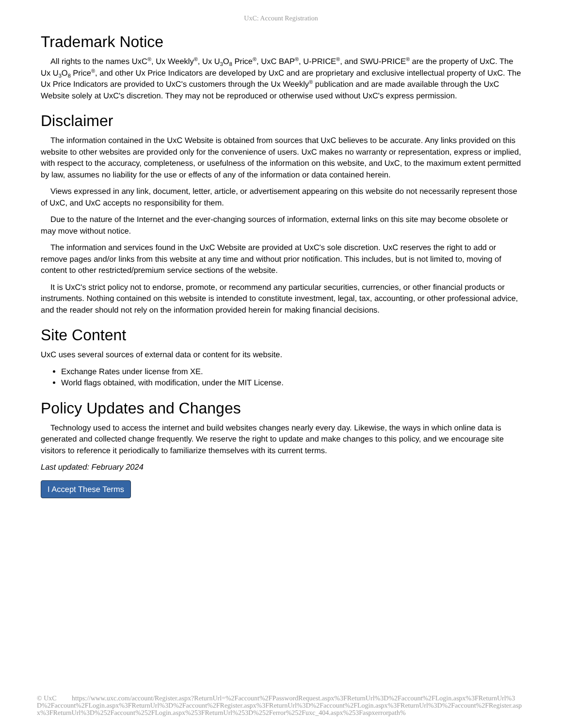UxC: Account Registration
Trademark Notice
All rights to the names UxC<sup>®</sup>, Ux Weekly<sup>®</sup>, Ux U<sub>3</sub>O<sub>8</sub> Price<sup>®</sup>, UxC BAP<sup>®</sup>, U-PRICE<sup>®</sup>, and SWU-PRICE<sup>®</sup> are the property of UxC. The Ux U<sub>3</sub>O<sub>8</sub> Price<sup>®</sup>, and other Ux Price Indicators are developed by UxC and are proprietary and exclusive intellectual property of UxC. The Ux Price Indicators are provided to UxC's customers through the Ux Weekly<sup>®</sup> publication and are made available through the UxC Website solely at UxC's discretion. They may not be reproduced or otherwise used without UxC's express permission.
Disclaimer
The information contained in the UxC Website is obtained from sources that UxC believes to be accurate. Any links provided on this website to other websites are provided only for the convenience of users. UxC makes no warranty or representation, express or implied, with respect to the accuracy, completeness, or usefulness of the information on this website, and UxC, to the maximum extent permitted by law, assumes no liability for the use or effects of any of the information or data contained herein.
Views expressed in any link, document, letter, article, or advertisement appearing on this website do not necessarily represent those of UxC, and UxC accepts no responsibility for them.
Due to the nature of the Internet and the ever-changing sources of information, external links on this site may become obsolete or may move without notice.
The information and services found in the UxC Website are provided at UxC's sole discretion. UxC reserves the right to add or remove pages and/or links from this website at any time and without prior notification. This includes, but is not limited to, moving of content to other restricted/premium service sections of the website.
It is UxC's strict policy not to endorse, promote, or recommend any particular securities, currencies, or other financial products or instruments. Nothing contained on this website is intended to constitute investment, legal, tax, accounting, or other professional advice, and the reader should not rely on the information provided herein for making financial decisions.
Site Content
UxC uses several sources of external data or content for its website.
Exchange Rates under license from XE.
World flags obtained, with modification, under the MIT License.
Policy Updates and Changes
Technology used to access the internet and build websites changes nearly every day. Likewise, the ways in which online data is generated and collected change frequently. We reserve the right to update and make changes to this policy, and we encourage site visitors to reference it periodically to familiarize themselves with its current terms.
Last updated: February 2024
I Accept These Terms
© UxC https://www.uxc.com/account/Register.aspx?ReturnUrl=%2Faccount%2FPasswordRequest.aspx%3FReturnUrl%3D%2Faccount%2FLogin.aspx%3FReturnUrl%3D%2Faccount%2FLogin.aspx%3FReturnUrl%3D%2Faccount%2FRegister.aspx%3FReturnUrl%3D%2Faccount%2FLogin.aspx%3FReturnUrl%3D%2Faccount%2FRegister.aspx%3FReturnUrl%3D%252Faccount%252FLogin.aspx%253FReturnUrl%253D%252Ferror%252Fuxc_404.aspx%253Faspxerrorpath%